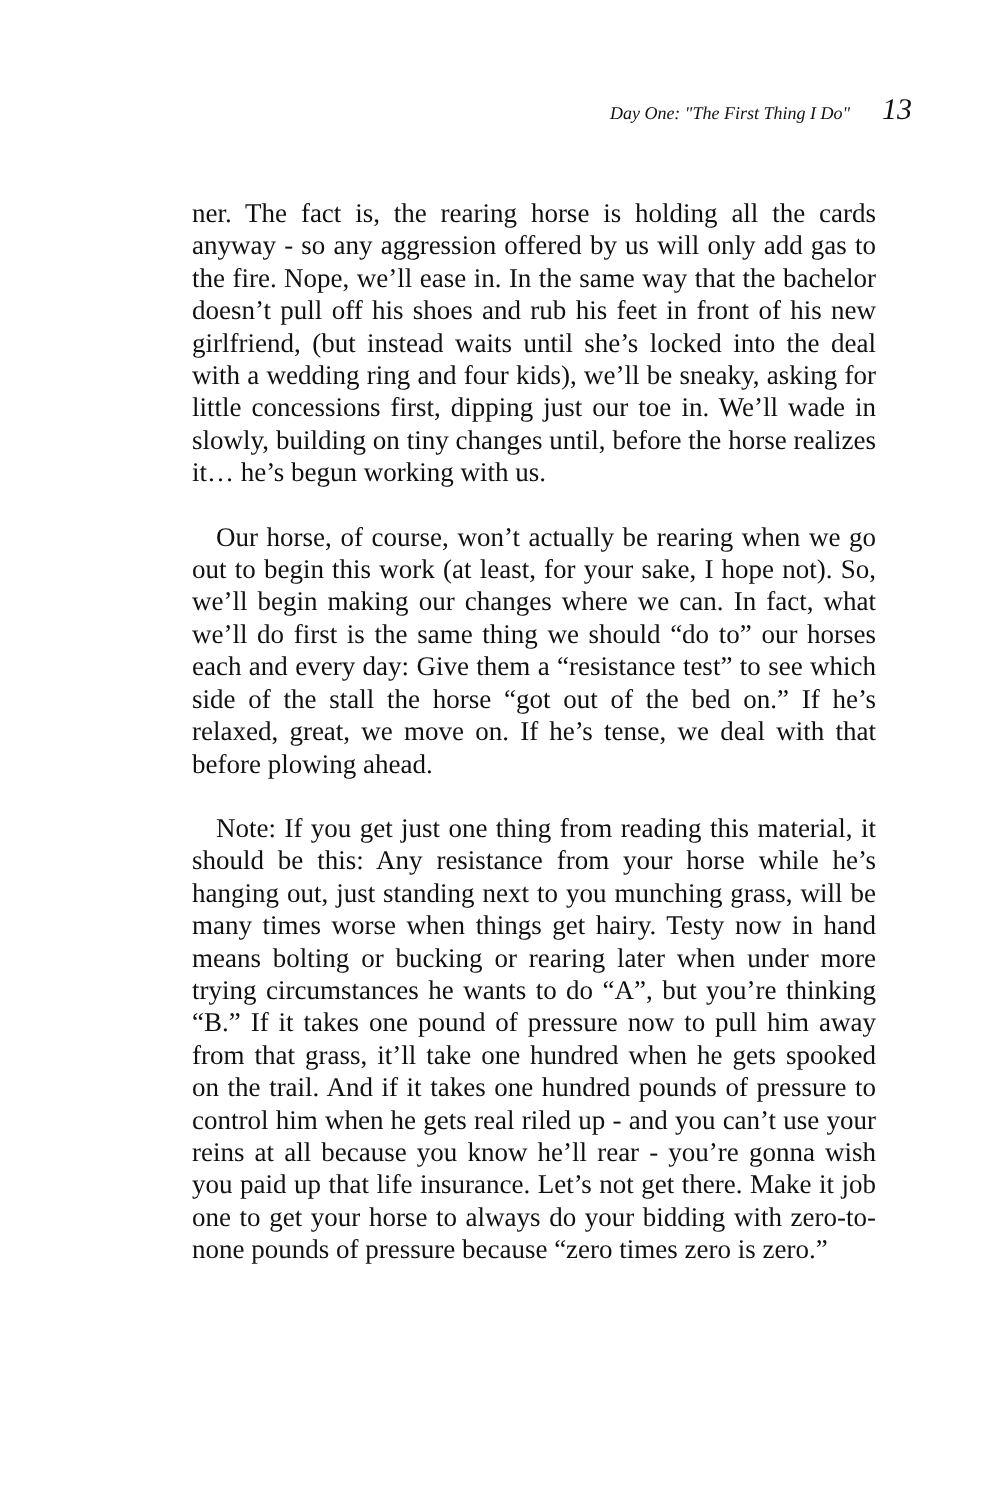Day One: "The First Thing I Do" 13
ner. The fact is, the rearing horse is holding all the cards anyway - so any aggression offered by us will only add gas to the fire. Nope, we’ll ease in. In the same way that the bachelor doesn’t pull off his shoes and rub his feet in front of his new girlfriend, (but instead waits until she’s locked into the deal with a wedding ring and four kids), we’ll be sneaky, asking for little concessions first, dipping just our toe in. We’ll wade in slowly, building on tiny changes until, before the horse realizes it… he’s begun working with us.
Our horse, of course, won’t actually be rearing when we go out to begin this work (at least, for your sake, I hope not). So, we’ll begin making our changes where we can. In fact, what we’ll do first is the same thing we should “do to” our horses each and every day: Give them a “resistance test” to see which side of the stall the horse “got out of the bed on.” If he’s relaxed, great, we move on. If he’s tense, we deal with that before plowing ahead.
Note: If you get just one thing from reading this material, it should be this: Any resistance from your horse while he’s hanging out, just standing next to you munching grass, will be many times worse when things get hairy. Testy now in hand means bolting or bucking or rearing later when under more trying circumstances he wants to do “A”, but you’re thinking “B.” If it takes one pound of pressure now to pull him away from that grass, it’ll take one hundred when he gets spooked on the trail. And if it takes one hundred pounds of pressure to control him when he gets real riled up - and you can’t use your reins at all because you know he’ll rear - you’re gonna wish you paid up that life insurance. Let’s not get there. Make it job one to get your horse to always do your bidding with zero-to-none pounds of pressure because “zero times zero is zero.”